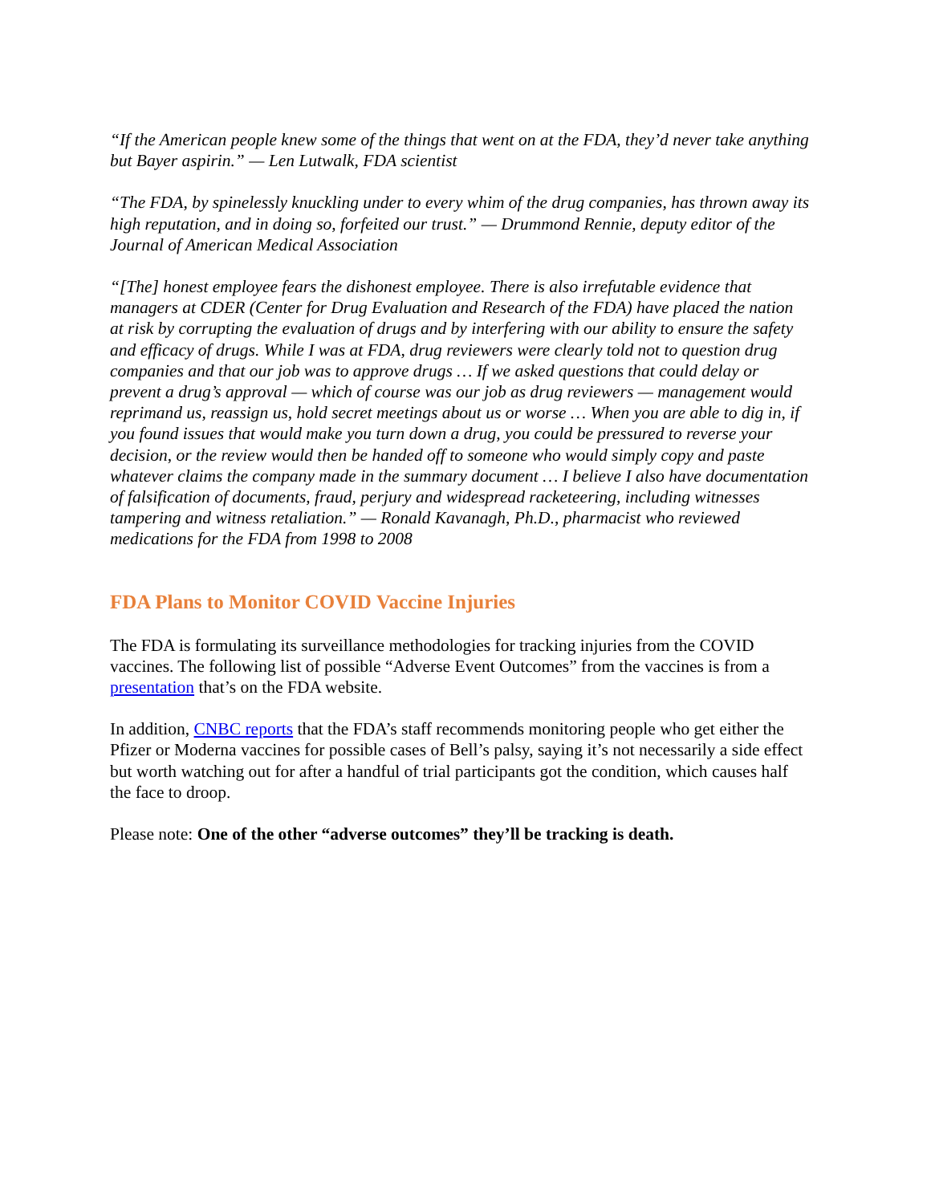“If the American people knew some of the things that went on at the FDA, they’d never take anything but Bayer aspirin.” — Len Lutwalk, FDA scientist
“The FDA, by spinelessly knuckling under to every whim of the drug companies, has thrown away its high reputation, and in doing so, forfeited our trust.” — Drummond Rennie, deputy editor of the Journal of American Medical Association
“[The] honest employee fears the dishonest employee. There is also irrefutable evidence that managers at CDER (Center for Drug Evaluation and Research of the FDA) have placed the nation at risk by corrupting the evaluation of drugs and by interfering with our ability to ensure the safety and efficacy of drugs. While I was at FDA, drug reviewers were clearly told not to question drug companies and that our job was to approve drugs … If we asked questions that could delay or prevent a drug’s approval — which of course was our job as drug reviewers — management would reprimand us, reassign us, hold secret meetings about us or worse … When you are able to dig in, if you found issues that would make you turn down a drug, you could be pressured to reverse your decision, or the review would then be handed off to someone who would simply copy and paste whatever claims the company made in the summary document … I believe I also have documentation of falsification of documents, fraud, perjury and widespread racketeering, including witnesses tampering and witness retaliation.” — Ronald Kavanagh, Ph.D., pharmacist who reviewed medications for the FDA from 1998 to 2008
FDA Plans to Monitor COVID Vaccine Injuries
The FDA is formulating its surveillance methodologies for tracking injuries from the COVID vaccines. The following list of possible “Adverse Event Outcomes” from the vaccines is from a presentation that’s on the FDA website.
In addition, CNBC reports that the FDA’s staff recommends monitoring people who get either the Pfizer or Moderna vaccines for possible cases of Bell’s palsy, saying it’s not necessarily a side effect but worth watching out for after a handful of trial participants got the condition, which causes half the face to droop.
Please note: One of the other “adverse outcomes” they’ll be tracking is death.